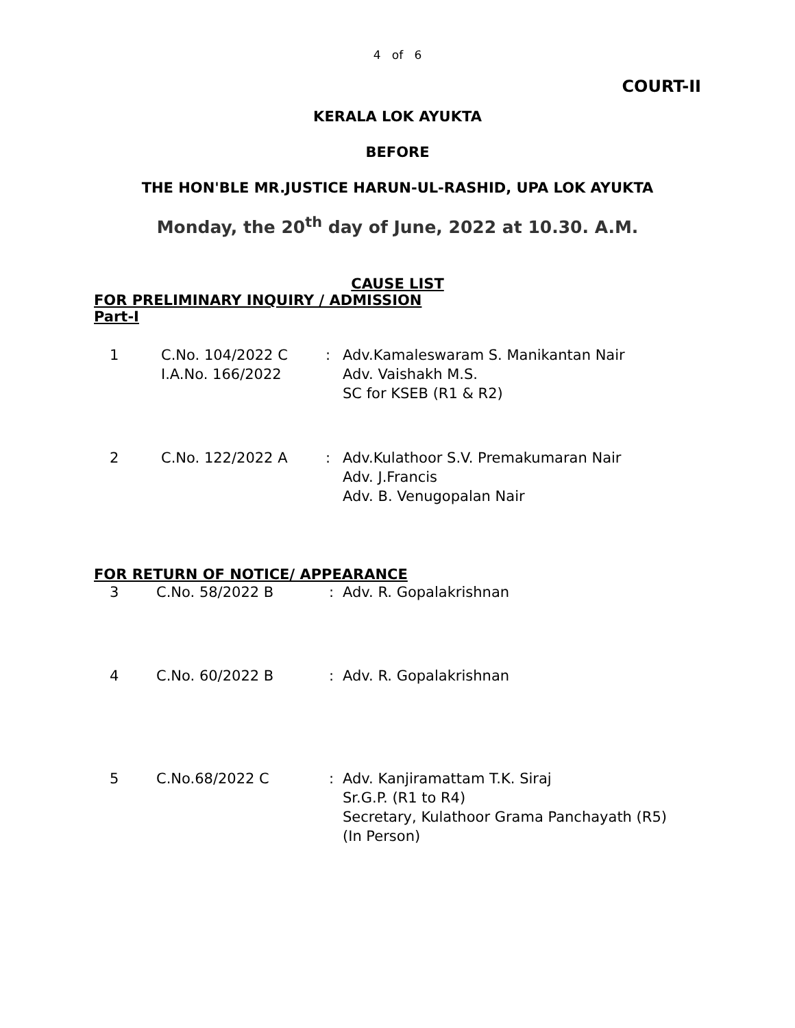4 of 6
COURT-II
KERALA LOK AYUKTA
BEFORE
THE HON'BLE MR.JUSTICE HARUN-UL-RASHID, UPA LOK AYUKTA
Monday, the 20<sup>th</sup> day of June, 2022 at 10.30. A.M.
CAUSE LIST
FOR PRELIMINARY INQUIRY / ADMISSION
Part-I
| 1 | C.No. 104/2022 C I.A.No. 166/2022 | : | Adv.Kamaleswaram S. Manikantan Nair Adv. Vaishakh M.S. SC for KSEB (R1 & R2) |
| 2 | C.No. 122/2022 A | : | Adv.Kulathoor S.V. Premakumaran Nair Adv. J.Francis Adv. B. Venugopalan Nair |
FOR RETURN OF NOTICE/ APPEARANCE
| 3 | C.No. 58/2022 B | : | Adv. R. Gopalakrishnan |
| 4 | C.No. 60/2022 B | : | Adv. R. Gopalakrishnan |
| 5 | C.No.68/2022 C | : | Adv. Kanjiramattam T.K. Siraj Sr.G.P. (R1 to R4) Secretary, Kulathoor Grama Panchayath (R5) (In Person) |